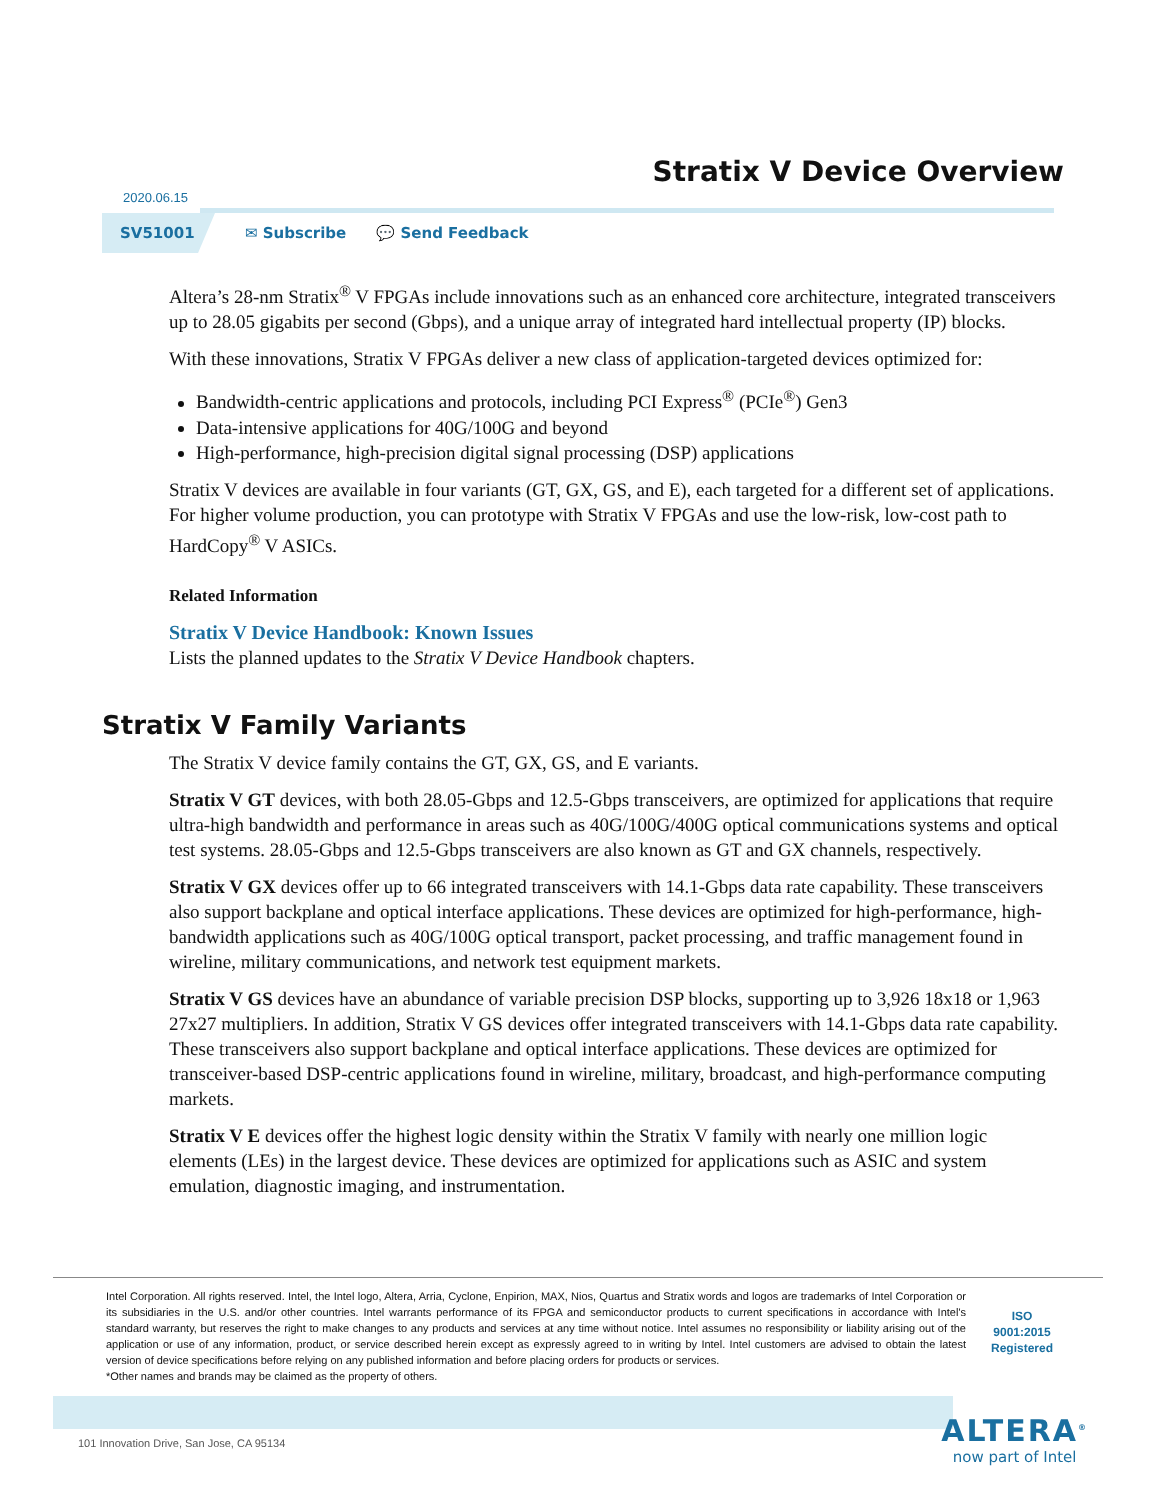Stratix V Device Overview
2020.06.15
SV51001
✉ Subscribe 💬 Send Feedback
Altera’s 28-nm Stratix<sup>®</sup> V FPGAs include innovations such as an enhanced core architecture, integrated transceivers up to 28.05 gigabits per second (Gbps), and a unique array of integrated hard intellectual property (IP) blocks.
With these innovations, Stratix V FPGAs deliver a new class of application-targeted devices optimized for:
Bandwidth-centric applications and protocols, including PCI Express<sup>®</sup> (PCIe<sup>®</sup>) Gen3
Data-intensive applications for 40G/100G and beyond
High-performance, high-precision digital signal processing (DSP) applications
Stratix V devices are available in four variants (GT, GX, GS, and E), each targeted for a different set of applications. For higher volume production, you can prototype with Stratix V FPGAs and use the low-risk, low-cost path to HardCopy<sup>®</sup> V ASICs.
Related Information
Stratix V Device Handbook: Known Issues
Lists the planned updates to the Stratix V Device Handbook chapters.
Stratix V Family Variants
The Stratix V device family contains the GT, GX, GS, and E variants.
Stratix V GT devices, with both 28.05-Gbps and 12.5-Gbps transceivers, are optimized for applications that require ultra-high bandwidth and performance in areas such as 40G/100G/400G optical communications systems and optical test systems. 28.05-Gbps and 12.5-Gbps transceivers are also known as GT and GX channels, respectively.
Stratix V GX devices offer up to 66 integrated transceivers with 14.1-Gbps data rate capability. These transceivers also support backplane and optical interface applications. These devices are optimized for high-performance, high-bandwidth applications such as 40G/100G optical transport, packet processing, and traffic management found in wireline, military communications, and network test equipment markets.
Stratix V GS devices have an abundance of variable precision DSP blocks, supporting up to 3,926 18x18 or 1,963 27x27 multipliers. In addition, Stratix V GS devices offer integrated transceivers with 14.1-Gbps data rate capability. These transceivers also support backplane and optical interface applications. These devices are optimized for transceiver-based DSP-centric applications found in wireline, military, broadcast, and high-performance computing markets.
Stratix V E devices offer the highest logic density within the Stratix V family with nearly one million logic elements (LEs) in the largest device. These devices are optimized for applications such as ASIC and system emulation, diagnostic imaging, and instrumentation.
Intel Corporation. All rights reserved. Intel, the Intel logo, Altera, Arria, Cyclone, Enpirion, MAX, Nios, Quartus and Stratix words and logos are trademarks of Intel Corporation or its subsidiaries in the U.S. and/or other countries. Intel warrants performance of its FPGA and semiconductor products to current specifications in accordance with Intel's standard warranty, but reserves the right to make changes to any products and services at any time without notice. Intel assumes no responsibility or liability arising out of the application or use of any information, product, or service described herein except as expressly agreed to in writing by Intel. Intel customers are advised to obtain the latest version of device specifications before relying on any published information and before placing orders for products or services.
*Other names and brands may be claimed as the property of others.
ISO
9001:2015
Registered
101 Innovation Drive, San Jose, CA 95134
ALTERA<sup>®</sup>
now part of Intel